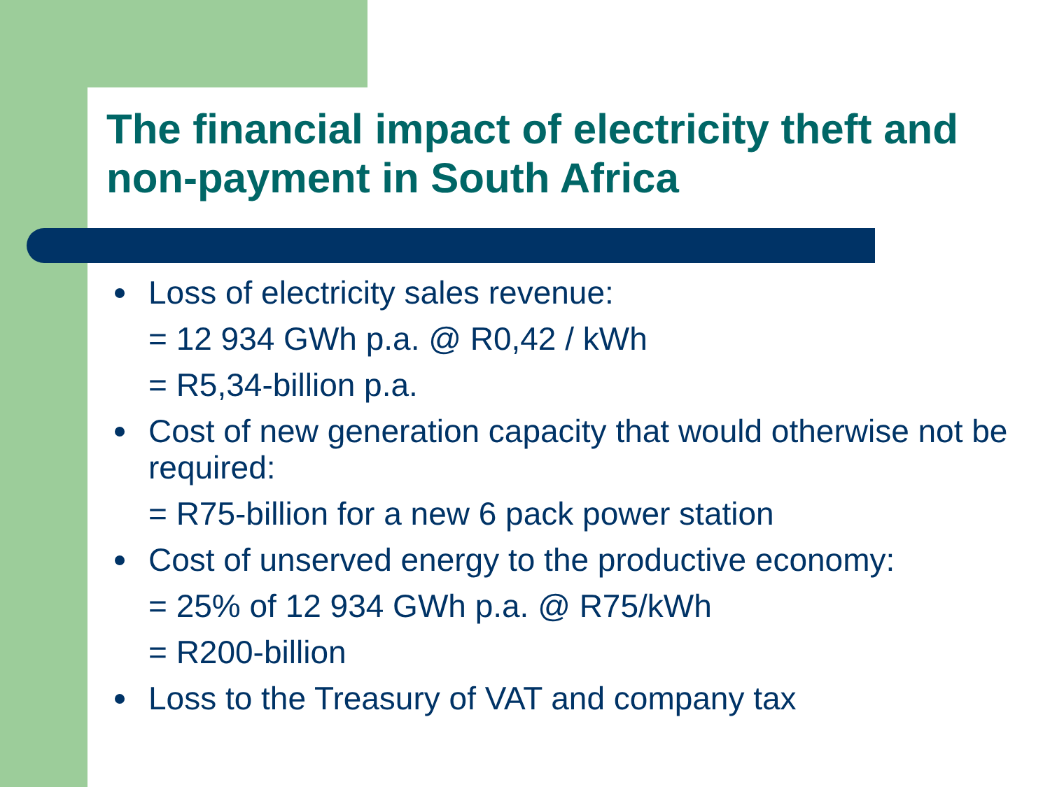The financial impact of electricity theft and non-payment in South Africa
Loss of electricity sales revenue:
= 12 934 GWh p.a. @ R0,42 / kWh
= R5,34-billion p.a.
Cost of new generation capacity that would otherwise not be required:
= R75-billion for a new 6 pack power station
Cost of unserved energy to the productive economy:
= 25% of 12 934 GWh p.a. @ R75/kWh
= R200-billion
Loss to the Treasury of VAT and company tax